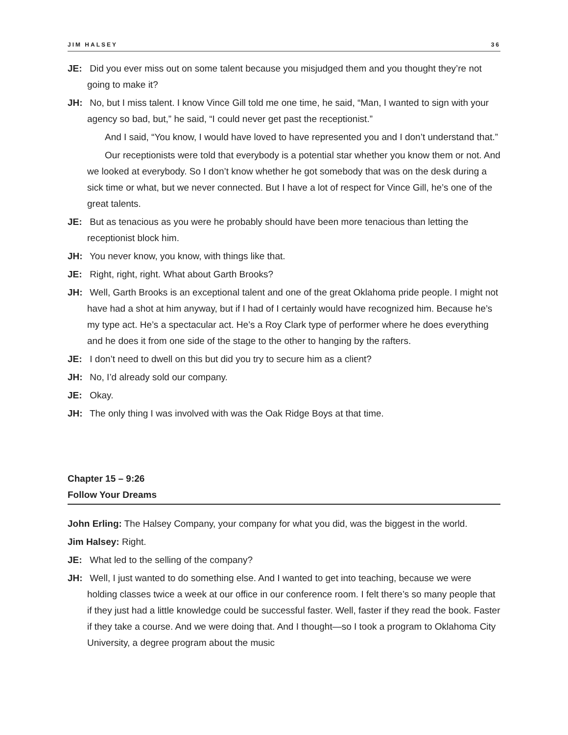JIM HALSEY 36
JE: Did you ever miss out on some talent because you misjudged them and you thought they’re not going to make it?
JH: No, but I miss talent. I know Vince Gill told me one time, he said, “Man, I wanted to sign with your agency so bad, but,” he said, “I could never get past the receptionist.”
And I said, “You know, I would have loved to have represented you and I don’t understand that.”
Our receptionists were told that everybody is a potential star whether you know them or not. And we looked at everybody. So I don’t know whether he got somebody that was on the desk during a sick time or what, but we never connected. But I have a lot of respect for Vince Gill, he’s one of the great talents.
JE: But as tenacious as you were he probably should have been more tenacious than letting the receptionist block him.
JH: You never know, you know, with things like that.
JE: Right, right, right. What about Garth Brooks?
JH: Well, Garth Brooks is an exceptional talent and one of the great Oklahoma pride people. I might not have had a shot at him anyway, but if I had of I certainly would have recognized him. Because he’s my type act. He’s a spectacular act. He’s a Roy Clark type of performer where he does everything and he does it from one side of the stage to the other to hanging by the rafters.
JE: I don’t need to dwell on this but did you try to secure him as a client?
JH: No, I’d already sold our company.
JE: Okay.
JH: The only thing I was involved with was the Oak Ridge Boys at that time.
Chapter 15 – 9:26
Follow Your Dreams
John Erling: The Halsey Company, your company for what you did, was the biggest in the world.
Jim Halsey: Right.
JE: What led to the selling of the company?
JH: Well, I just wanted to do something else. And I wanted to get into teaching, because we were holding classes twice a week at our office in our conference room. I felt there’s so many people that if they just had a little knowledge could be successful faster. Well, faster if they read the book. Faster if they take a course. And we were doing that. And I thought—so I took a program to Oklahoma City University, a degree program about the music